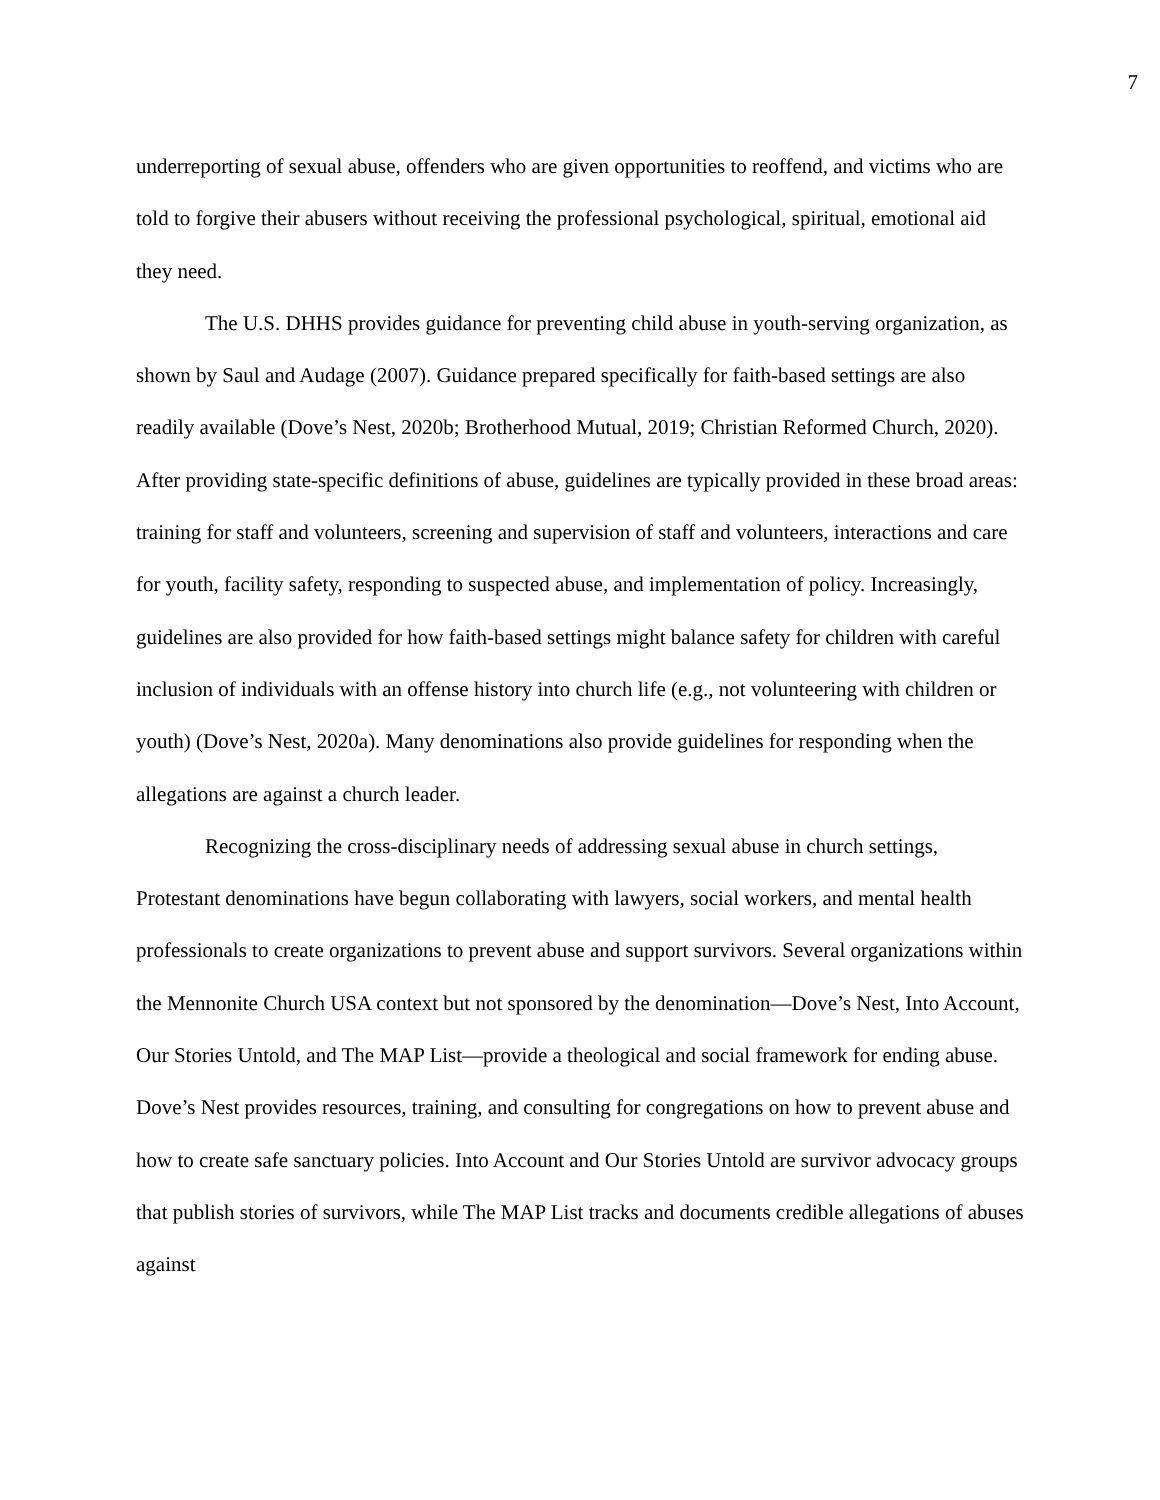7
underreporting of sexual abuse, offenders who are given opportunities to reoffend, and victims who are told to forgive their abusers without receiving the professional psychological, spiritual, emotional aid they need.
The U.S. DHHS provides guidance for preventing child abuse in youth-serving organization, as shown by Saul and Audage (2007). Guidance prepared specifically for faith-based settings are also readily available (Dove’s Nest, 2020b; Brotherhood Mutual, 2019; Christian Reformed Church, 2020). After providing state-specific definitions of abuse, guidelines are typically provided in these broad areas: training for staff and volunteers, screening and supervision of staff and volunteers, interactions and care for youth, facility safety, responding to suspected abuse, and implementation of policy. Increasingly, guidelines are also provided for how faith-based settings might balance safety for children with careful inclusion of individuals with an offense history into church life (e.g., not volunteering with children or youth) (Dove’s Nest, 2020a). Many denominations also provide guidelines for responding when the allegations are against a church leader.
Recognizing the cross-disciplinary needs of addressing sexual abuse in church settings, Protestant denominations have begun collaborating with lawyers, social workers, and mental health professionals to create organizations to prevent abuse and support survivors. Several organizations within the Mennonite Church USA context but not sponsored by the denomination―Dove’s Nest, Into Account, Our Stories Untold, and The MAP List―provide a theological and social framework for ending abuse. Dove’s Nest provides resources, training, and consulting for congregations on how to prevent abuse and how to create safe sanctuary policies. Into Account and Our Stories Untold are survivor advocacy groups that publish stories of survivors, while The MAP List tracks and documents credible allegations of abuses against